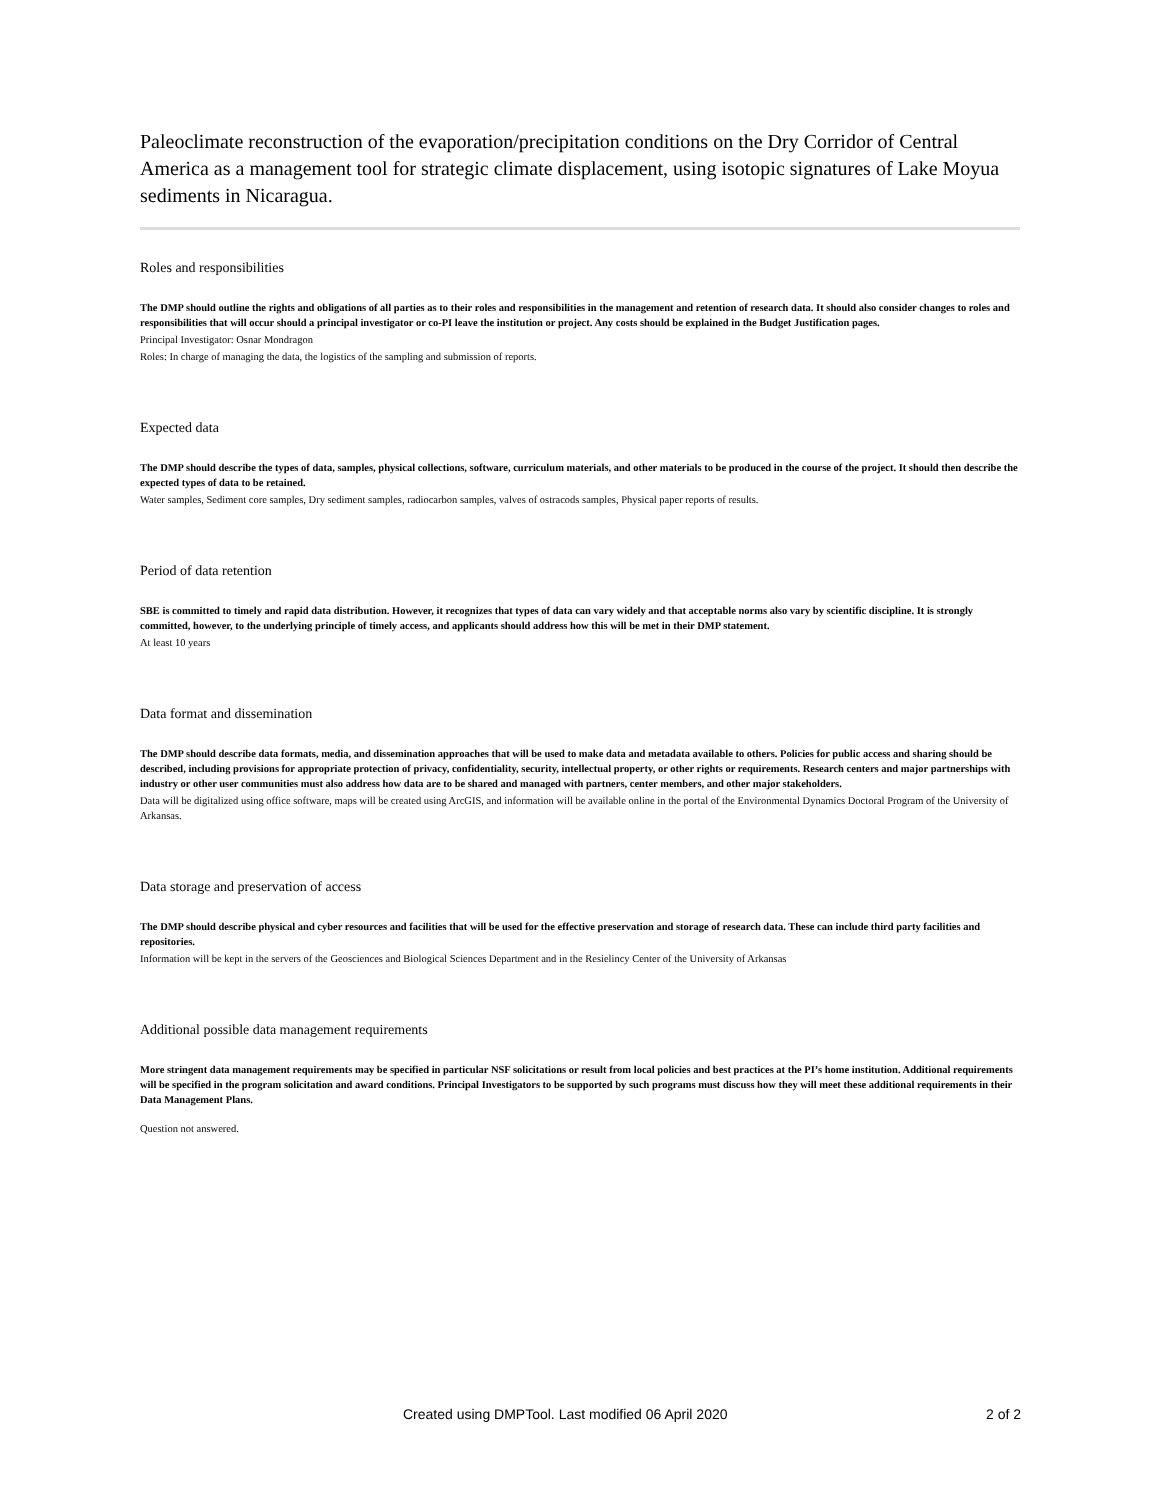Paleoclimate reconstruction of the evaporation/precipitation conditions on the Dry Corridor of Central America as a management tool for strategic climate displacement, using isotopic signatures of Lake Moyua sediments in Nicaragua.
Roles and responsibilities
The DMP should outline the rights and obligations of all parties as to their roles and responsibilities in the management and retention of research data. It should also consider changes to roles and responsibilities that will occur should a principal investigator or co-PI leave the institution or project. Any costs should be explained in the Budget Justification pages.
Principal Investigator: Osnar Mondragon
Roles: In charge of managing the data, the logistics of the sampling and submission of reports.
Expected data
The DMP should describe the types of data, samples, physical collections, software, curriculum materials, and other materials to be produced in the course of the project. It should then describe the expected types of data to be retained.
Water samples, Sediment core samples, Dry sediment samples, radiocarbon samples, valves of ostracods samples, Physical paper reports of results.
Period of data retention
SBE is committed to timely and rapid data distribution. However, it recognizes that types of data can vary widely and that acceptable norms also vary by scientific discipline. It is strongly committed, however, to the underlying principle of timely access, and applicants should address how this will be met in their DMP statement.
At least 10 years
Data format and dissemination
The DMP should describe data formats, media, and dissemination approaches that will be used to make data and metadata available to others. Policies for public access and sharing should be described, including provisions for appropriate protection of privacy, confidentiality, security, intellectual property, or other rights or requirements. Research centers and major partnerships with industry or other user communities must also address how data are to be shared and managed with partners, center members, and other major stakeholders.
Data will be digitalized using office software, maps will be created using ArcGIS, and information will be available online in the portal of the Environmental Dynamics Doctoral Program of the University of Arkansas.
Data storage and preservation of access
The DMP should describe physical and cyber resources and facilities that will be used for the effective preservation and storage of research data. These can include third party facilities and repositories.
Information will be kept in the servers of the Geosciences and Biological Sciences Department and in the Resielincy Center of the University of Arkansas
Additional possible data management requirements
More stringent data management requirements may be specified in particular NSF solicitations or result from local policies and best practices at the PI’s home institution. Additional requirements will be specified in the program solicitation and award conditions. Principal Investigators to be supported by such programs must discuss how they will meet these additional requirements in their Data Management Plans.
Question not answered.
Created using DMPTool. Last modified 06 April 2020 2 of 2